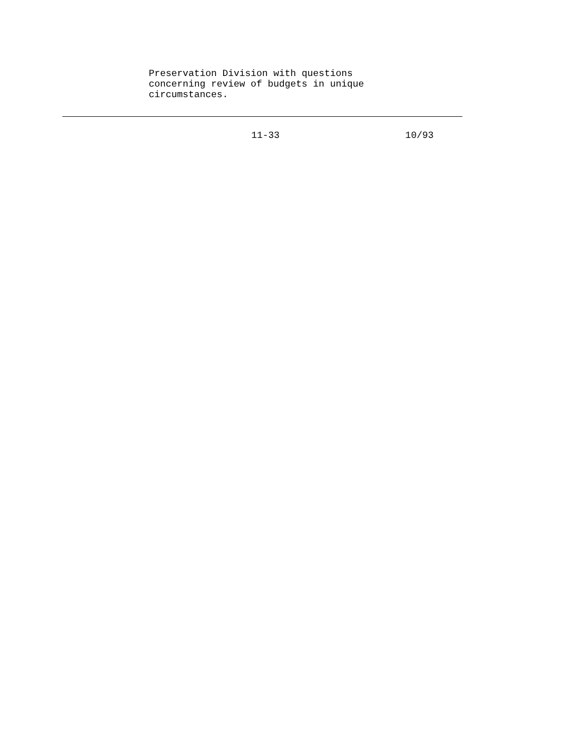Preservation Division with questions concerning review of budgets in unique circumstances.
11-33 10/93